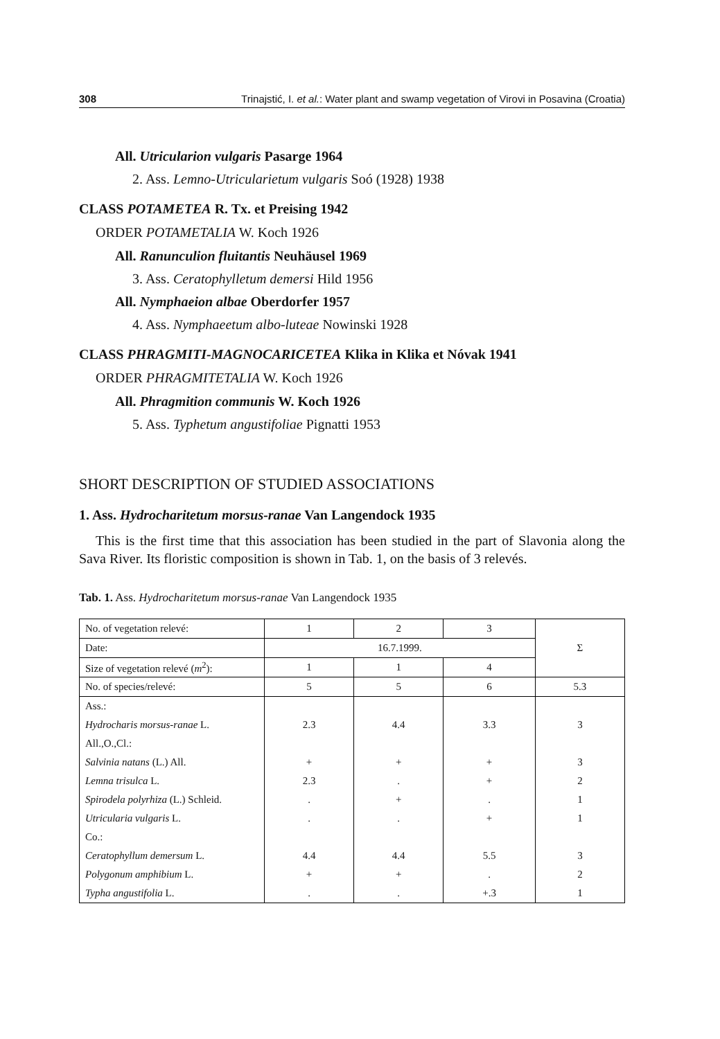308 Trinajstić, I. et al.: Water plant and swamp vegetation of Virovi in Posavina (Croatia)
All. Utricularion vulgaris Pasarge 1964
2. Ass. Lemno-Utricularietum vulgaris Soó (1928) 1938
CLASS POTAMETEA R. Tx. et Preising 1942
ORDER POTAMETALIA W. Koch 1926
All. Ranunculion fluitantis Neuhäusel 1969
3. Ass. Ceratophylletum demersi Hild 1956
All. Nymphaeion albae Oberdorfer 1957
4. Ass. Nymphaeetum albo-luteae Nowinski 1928
CLASS PHRAGMITI-MAGNOCARICETEA Klika in Klika et Nóvak 1941
ORDER PHRAGMITETALIA W. Koch 1926
All. Phragmition communis W. Koch 1926
5. Ass. Typhetum angustifoliae Pignatti 1953
SHORT DESCRIPTION OF STUDIED ASSOCIATIONS
1. Ass. Hydrocharitetum morsus-ranae Van Langendock 1935
This is the first time that this association has been studied in the part of Slavonia along the Sava River. Its floristic composition is shown in Tab. 1, on the basis of 3 relevés.
Tab. 1. Ass. Hydrocharitetum morsus-ranae Van Langendock 1935
| No. of vegetation relevé: | 1 | 2 | 3 | Σ |
| Date: | 16.7.1999. | | | |
| Size of vegetation relevé ( m<sup>2</sup>): | 1 | 1 | 4 | |
| No. of species/relevé: | 5 | 5 | 6 | 5.3 |
| Ass.: | | | | |
| Hydrocharis morsus-ranae L. | 2.3 | 4.4 | 3.3 | 3 |
| All.,O.,Cl.: | | | | |
| Salvinia natans (L.) All. | + | + | + | 3 |
| Lemna trisulca L. | 2.3 | . | + | 2 |
| Spirodela polyrhiza (L.) Schleid. | . | + | . | 1 |
| Utricularia vulgaris L. | . | . | + | 1 |
| Co.: | | | | |
| Ceratophyllum demersum L. | 4.4 | 4.4 | 5.5 | 3 |
| Polygonum amphibium L. | + | + | . | 2 |
| Typha angustifolia L. | . | . | +.3 | 1 |